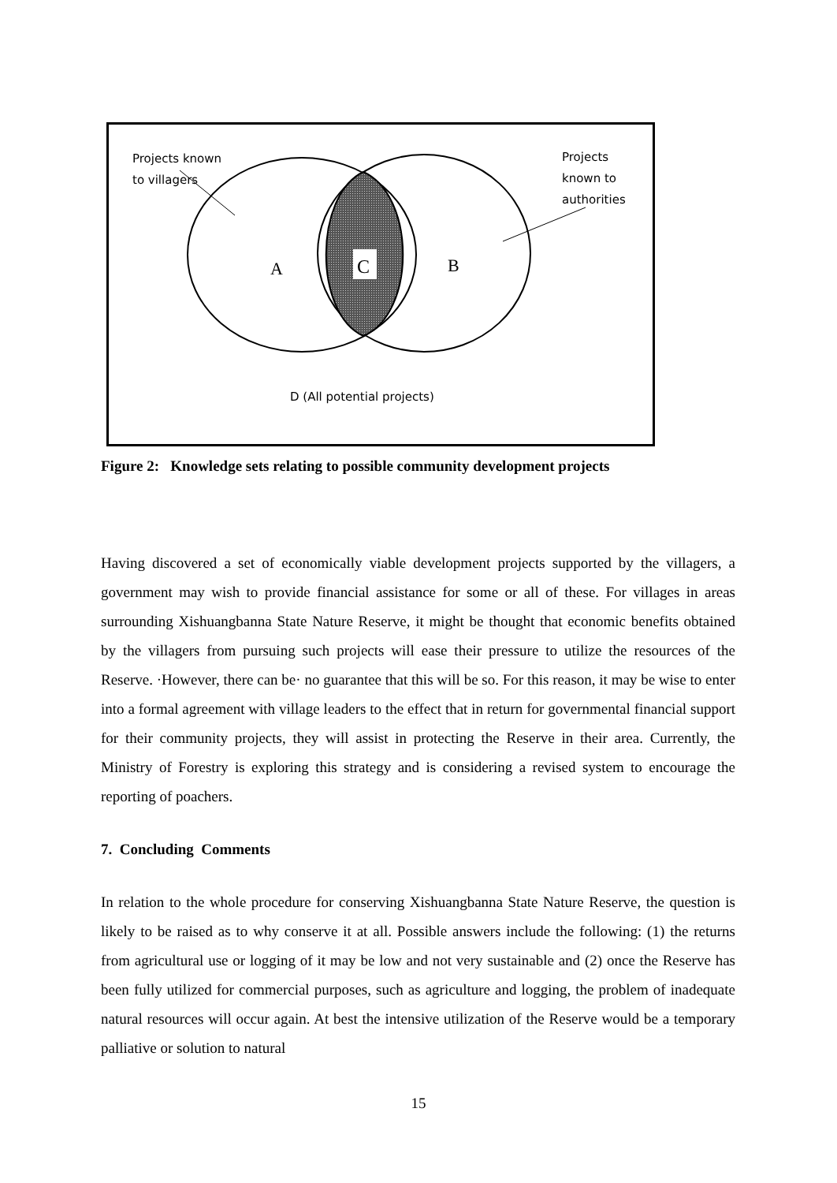C
A
B
Projects known
to villagers
Projects
known to
authorities
D (All potential projects)
Figure 2: Knowledge sets relating to possible community development projects
Having discovered a set of economically viable development projects supported by the villagers, a government may wish to provide financial assistance for some or all of these. For villages in areas surrounding Xishuangbanna State Nature Reserve, it might be thought that economic benefits obtained by the villagers from pursuing such projects will ease their pressure to utilize the resources of the Reserve. ·However, there can be· no guarantee that this will be so. For this reason, it may be wise to enter into a formal agreement with village leaders to the effect that in return for governmental financial support for their community projects, they will assist in protecting the Reserve in their area. Currently, the Ministry of Forestry is exploring this strategy and is considering a revised system to encourage the reporting of poachers.
7. Concluding Comments
In relation to the whole procedure for conserving Xishuangbanna State Nature Reserve, the question is likely to be raised as to why conserve it at all. Possible answers include the following: (1) the returns from agricultural use or logging of it may be low and not very sustainable and (2) once the Reserve has been fully utilized for commercial purposes, such as agriculture and logging, the problem of inadequate natural resources will occur again. At best the intensive utilization of the Reserve would be a temporary palliative or solution to natural
15